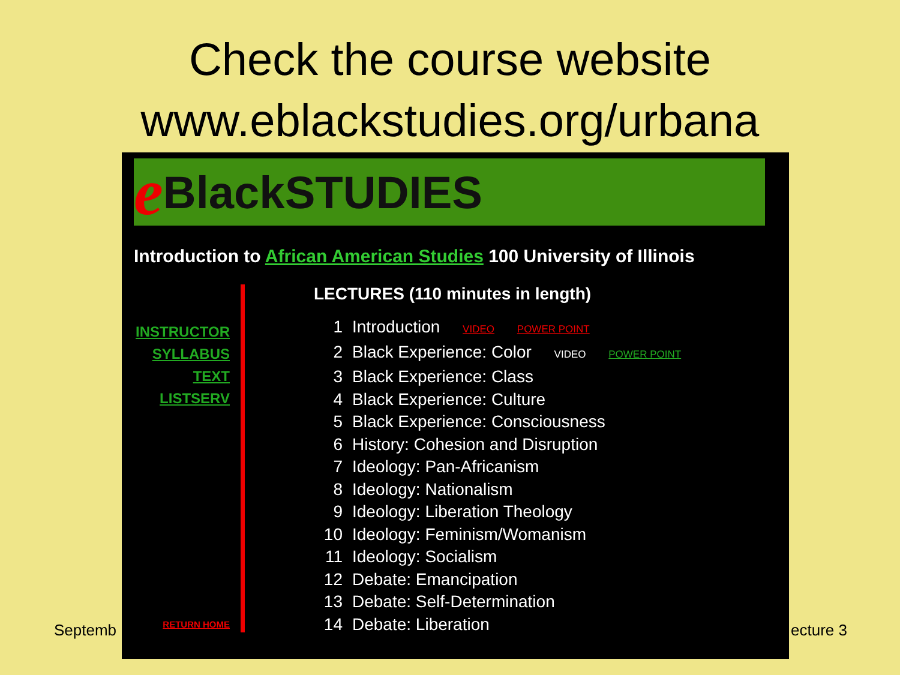Check the course website
www.eblackstudies.org/urbana
Septemb ecture 3
e BlackSTUDIES
Introduction to African American Studies 100 University of Illinois
INSTRUCTOR
SYLLABUS
TEXT
LISTSERV
RETURN HOME
LECTURES (110 minutes in length)
1 Introduction VIDEO POWER POINT
2 Black Experience: Color VIDEO POWER POINT
3 Black Experience: Class
4 Black Experience: Culture
5 Black Experience: Consciousness
6 History: Cohesion and Disruption
7 Ideology: Pan-Africanism
8 Ideology: Nationalism
9 Ideology: Liberation Theology
10 Ideology: Feminism/Womanism
11 Ideology: Socialism
12 Debate: Emancipation
13 Debate: Self-Determination
14 Debate: Liberation